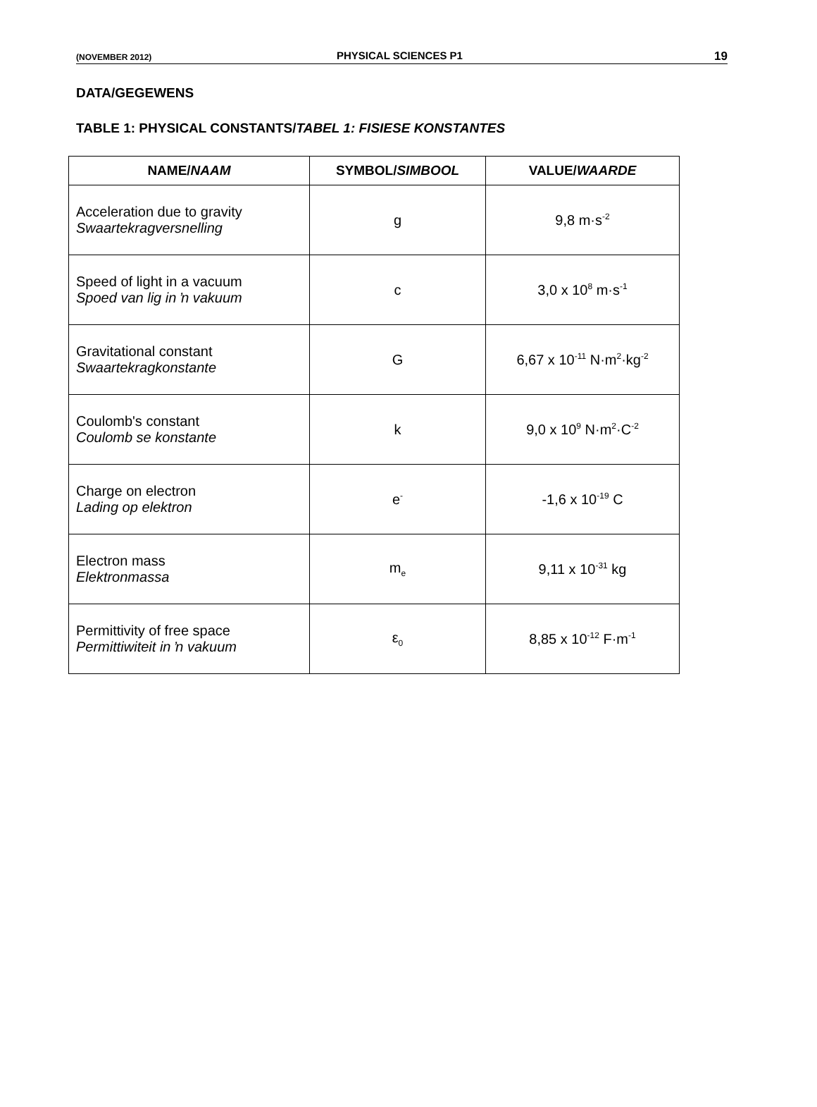(NOVEMBER 2012) PHYSICAL SCIENCES P1 19
DATA/GEGEWENS
TABLE 1: PHYSICAL CONSTANTS/TABEL 1: FISIESE KONSTANTES
| NAME/ NAAM | SYMBOL/ SIMBOOL | VALUE/ WAARDE |
| --- | --- | --- |
| Acceleration due to gravity Swaartekragversnelling | g | 9,8 m·s<sup>-2</sup> |
| Speed of light in a vacuum Spoed van lig in ŉ vakuum | c | 3,0 x 10<sup>8</sup> m·s<sup>-1</sup> |
| Gravitational constant Swaartekragkonstante | G | 6,67 x 10<sup>-11</sup> N·m<sup>2</sup>·kg<sup>-2</sup> |
| Coulomb's constant Coulomb se konstante | k | 9,0 x 10<sup>9</sup> N·m<sup>2</sup>·C<sup>-2</sup> |
| Charge on electron Lading op elektron | e<sup>-</sup> | -1,6 x 10<sup>-19</sup> C |
| Electron mass Elektronmassa | m<sub>e</sub> | 9,11 x 10<sup>-31</sup> kg |
| Permittivity of free space Permittiwiteit in ŉ vakuum | ε<sub>0</sub> | 8,85 x 10<sup>-12</sup> F·m<sup>-1</sup> |